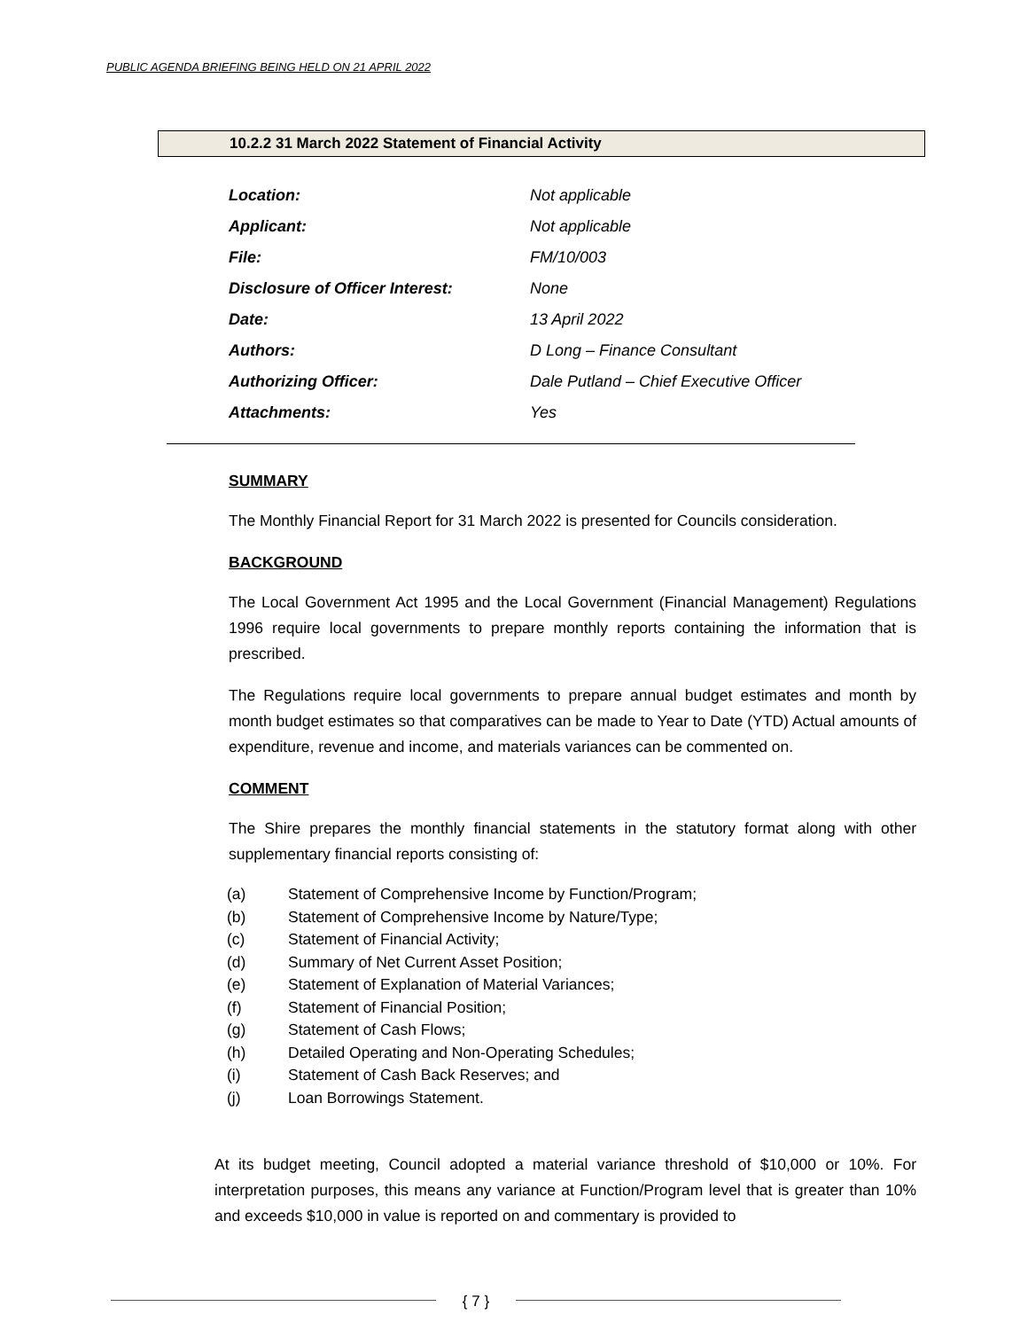PUBLIC AGENDA BRIEFING BEING HELD ON 21 APRIL 2022
10.2.2 31 March 2022 Statement of Financial Activity
| Location: | Not applicable |
| Applicant: | Not applicable |
| File: | FM/10/003 |
| Disclosure of Officer Interest: | None |
| Date: | 13 April 2022 |
| Authors: | D Long – Finance Consultant |
| Authorizing Officer: | Dale Putland – Chief Executive Officer |
| Attachments: | Yes |
SUMMARY
The Monthly Financial Report for 31 March 2022 is presented for Councils consideration.
BACKGROUND
The Local Government Act 1995 and the Local Government (Financial Management) Regulations 1996 require local governments to prepare monthly reports containing the information that is prescribed.
The Regulations require local governments to prepare annual budget estimates and month by month budget estimates so that comparatives can be made to Year to Date (YTD) Actual amounts of expenditure, revenue and income, and materials variances can be commented on.
COMMENT
The Shire prepares the monthly financial statements in the statutory format along with other supplementary financial reports consisting of:
(a) Statement of Comprehensive Income by Function/Program;
(b) Statement of Comprehensive Income by Nature/Type;
(c) Statement of Financial Activity;
(d) Summary of Net Current Asset Position;
(e) Statement of Explanation of Material Variances;
(f) Statement of Financial Position;
(g) Statement of Cash Flows;
(h) Detailed Operating and Non-Operating Schedules;
(i) Statement of Cash Back Reserves; and
(j) Loan Borrowings Statement.
At its budget meeting, Council adopted a material variance threshold of $10,000 or 10%. For interpretation purposes, this means any variance at Function/Program level that is greater than 10% and exceeds $10,000 in value is reported on and commentary is provided to
{ 7 }